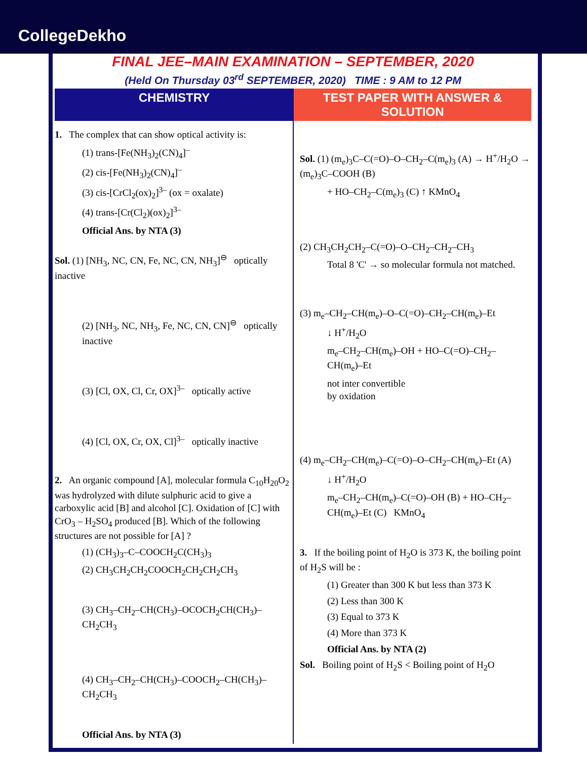CollegeDekho
FINAL JEE–MAIN EXAMINATION – SEPTEMBER, 2020
(Held On Thursday 03<sup>rd</sup> SEPTEMBER, 2020) TIME : 9 AM to 12 PM
CHEMISTRY TEST PAPER WITH ANSWER & SOLUTION
1. The complex that can show optical activity is:
(1) trans-[Fe(NH<sub>3</sub>)<sub>2</sub>(CN)<sub>4</sub>]<sup>–</sup>
(2) cis-[Fe(NH<sub>3</sub>)<sub>2</sub>(CN)<sub>4</sub>]<sup>–</sup>
(3) cis-[CrCl<sub>2</sub>(ox)<sub>2</sub>]<sup>3–</sup> (ox = oxalate)
(4) trans-[Cr(Cl<sub>2</sub>)(ox)<sub>2</sub>]<sup>3–</sup>
Official Ans. by NTA (3)
Sol. (1) [NH<sub>3</sub>, NC, CN, Fe, NC, CN, NH<sub>3</sub>]<sup>⊖</sup> optically inactive
(2) [NH<sub>3</sub>, NC, NH<sub>3</sub>, Fe, NC, CN, CN]<sup>⊖</sup> optically inactive
(3) [Cl, OX, Cl, Cr, OX]<sup>3–</sup> optically active
(4) [Cl, OX, Cr, OX, Cl]<sup>3–</sup> optically inactive
2. An organic compound [A], molecular formula C<sub>10</sub>H<sub>20</sub>O<sub>2</sub> was hydrolyzed with dilute sulphuric acid to give a carboxylic acid [B] and alcohol [C]. Oxidation of [C] with CrO<sub>3</sub> – H<sub>2</sub>SO<sub>4</sub> produced [B]. Which of the following structures are not possible for [A] ?
(1) (CH<sub>3</sub>)<sub>3</sub>–C–COOCH<sub>2</sub>C(CH<sub>3</sub>)<sub>3</sub>
(2) CH<sub>3</sub>CH<sub>2</sub>CH<sub>2</sub>COOCH<sub>2</sub>CH<sub>2</sub>CH<sub>2</sub>CH<sub>3</sub>
(3) CH<sub>3</sub>–CH<sub>2</sub>–CH(CH<sub>3</sub>)–OCOCH<sub>2</sub>CH(CH<sub>3</sub>)–CH<sub>2</sub>CH<sub>3</sub>
(4) CH<sub>3</sub>–CH<sub>2</sub>–CH(CH<sub>3</sub>)–COOCH<sub>2</sub>–CH(CH<sub>3</sub>)–CH<sub>2</sub>CH<sub>3</sub>
Official Ans. by NTA (3)
Sol. (1) (m<sub>e</sub>)<sub>3</sub>C–C(=O)–O–CH<sub>2</sub>–C(m<sub>e</sub>)<sub>3</sub> (A) → H<sup>+</sup>/H<sub>2</sub>O → (m<sub>e</sub>)<sub>3</sub>C–COOH (B)
+ HO–CH<sub>2</sub>–C(m<sub>e</sub>)<sub>3</sub> (C) ↑ KMnO<sub>4</sub>
(2) CH<sub>3</sub>CH<sub>2</sub>CH<sub>2</sub>–C(=O)–O–CH<sub>2</sub>–CH<sub>2</sub>–CH<sub>3</sub>
Total 8 'C' → so molecular formula not matched.
(3) m<sub>e</sub>–CH<sub>2</sub>–CH(m<sub>e</sub>)–O–C(=O)–CH<sub>2</sub>–CH(m<sub>e</sub>)–Et
↓ H<sup>+</sup>/H<sub>2</sub>O
m<sub>e</sub>–CH<sub>2</sub>–CH(m<sub>e</sub>)–OH + HO–C(=O)–CH<sub>2</sub>–CH(m<sub>e</sub>)–Et
not inter convertible
by oxidation
(4) m<sub>e</sub>–CH<sub>2</sub>–CH(m<sub>e</sub>)–C(=O)–O–CH<sub>2</sub>–CH(m<sub>e</sub>)–Et (A)
↓ H<sup>+</sup>/H<sub>2</sub>O
m<sub>e</sub>–CH<sub>2</sub>–CH(m<sub>e</sub>)–C(=O)–OH (B) + HO–CH<sub>2</sub>–CH(m<sub>e</sub>)–Et (C) KMnO<sub>4</sub>
3. If the boiling point of H<sub>2</sub>O is 373 K, the boiling point of H<sub>2</sub>S will be :
(1) Greater than 300 K but less than 373 K
(2) Less than 300 K
(3) Equal to 373 K
(4) More than 373 K
Official Ans. by NTA (2)
Sol. Boiling point of H<sub>2</sub>S < Boiling point of H<sub>2</sub>O